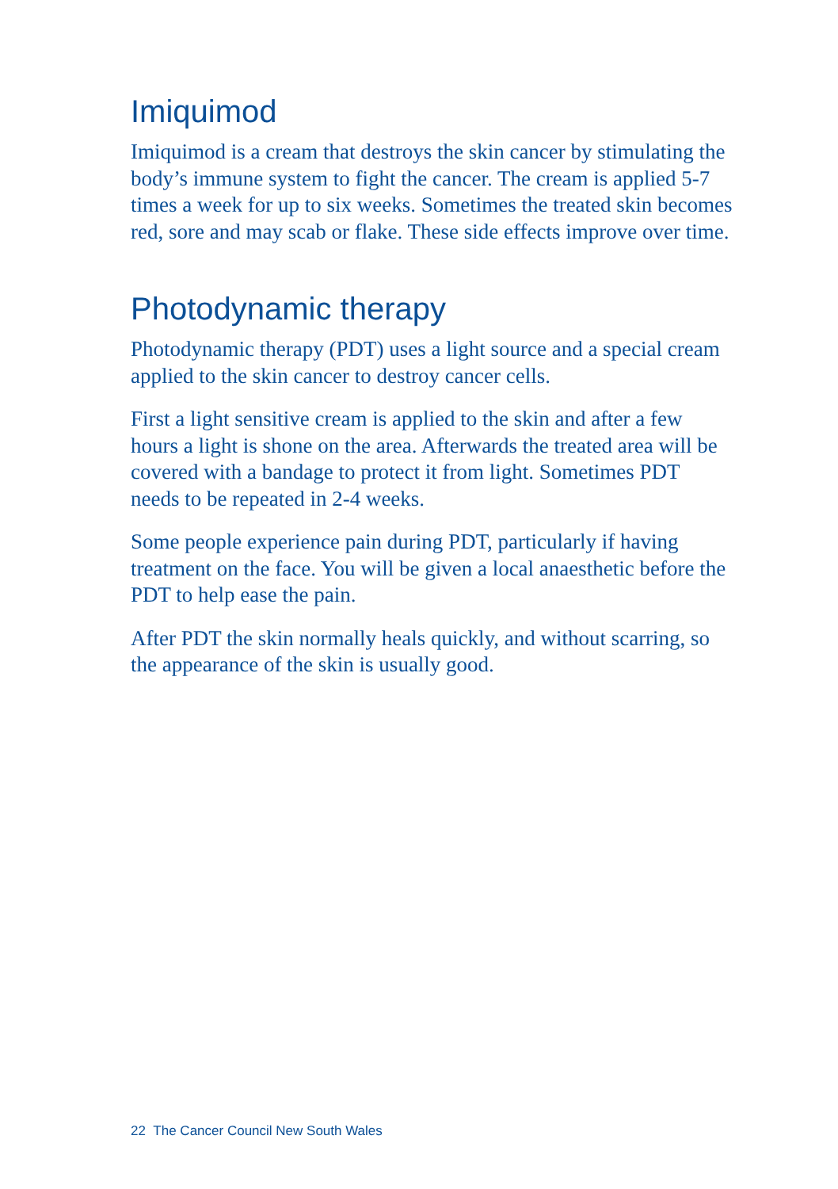Imiquimod
Imiquimod is a cream that destroys the skin cancer by stimulating the body’s immune system to fight the cancer. The cream is applied 5-7 times a week for up to six weeks. Sometimes the treated skin becomes red, sore and may scab or flake. These side effects improve over time.
Photodynamic therapy
Photodynamic therapy (PDT) uses a light source and a special cream applied to the skin cancer to destroy cancer cells.
First a light sensitive cream is applied to the skin and after a few hours a light is shone on the area. Afterwards the treated area will be covered with a bandage to protect it from light. Sometimes PDT needs to be repeated in 2-4 weeks.
Some people experience pain during PDT, particularly if having treatment on the face. You will be given a local anaesthetic before the PDT to help ease the pain.
After PDT the skin normally heals quickly, and without scarring, so the appearance of the skin is usually good.
22 The Cancer Council New South Wales